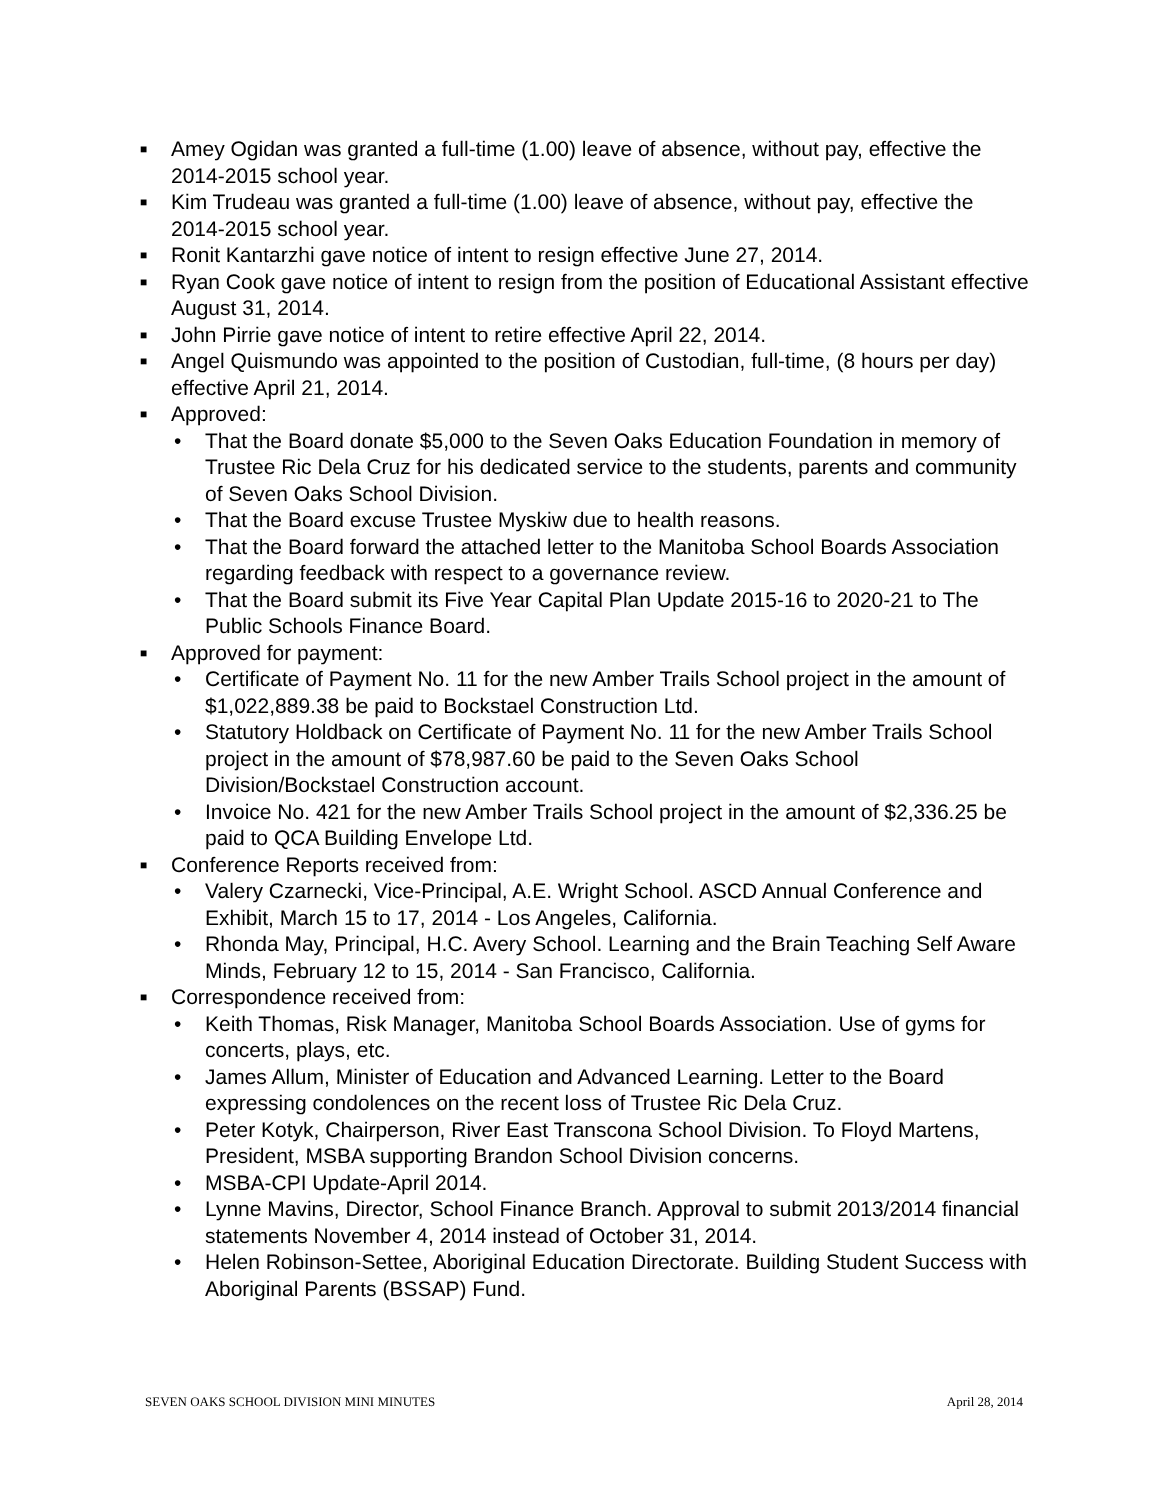■ Amey Ogidan was granted a full-time (1.00) leave of absence, without pay, effective the 2014-2015 school year.
■ Kim Trudeau was granted a full-time (1.00) leave of absence, without pay, effective the 2014-2015 school year.
■ Ronit Kantarzhi gave notice of intent to resign effective June 27, 2014.
■ Ryan Cook gave notice of intent to resign from the position of Educational Assistant effective August 31, 2014.
■ John Pirrie gave notice of intent to retire effective April 22, 2014.
■ Angel Quismundo was appointed to the position of Custodian, full-time, (8 hours per day) effective April 21, 2014.
■ Approved:
• That the Board donate $5,000 to the Seven Oaks Education Foundation in memory of Trustee Ric Dela Cruz for his dedicated service to the students, parents and community of Seven Oaks School Division.
• That the Board excuse Trustee Myskiw due to health reasons.
• That the Board forward the attached letter to the Manitoba School Boards Association regarding feedback with respect to a governance review.
• That the Board submit its Five Year Capital Plan Update 2015-16 to 2020-21 to The Public Schools Finance Board.
■ Approved for payment:
• Certificate of Payment No. 11 for the new Amber Trails School project in the amount of $1,022,889.38 be paid to Bockstael Construction Ltd.
• Statutory Holdback on Certificate of Payment No. 11 for the new Amber Trails School project in the amount of $78,987.60 be paid to the Seven Oaks School Division/Bockstael Construction account.
• Invoice No. 421 for the new Amber Trails School project in the amount of $2,336.25 be paid to QCA Building Envelope Ltd.
■ Conference Reports received from:
• Valery Czarnecki, Vice-Principal, A.E. Wright School. ASCD Annual Conference and Exhibit, March 15 to 17, 2014 - Los Angeles, California.
• Rhonda May, Principal, H.C. Avery School. Learning and the Brain Teaching Self Aware Minds, February 12 to 15, 2014 - San Francisco, California.
■ Correspondence received from:
• Keith Thomas, Risk Manager, Manitoba School Boards Association. Use of gyms for concerts, plays, etc.
• James Allum, Minister of Education and Advanced Learning. Letter to the Board expressing condolences on the recent loss of Trustee Ric Dela Cruz.
• Peter Kotyk, Chairperson, River East Transcona School Division. To Floyd Martens, President, MSBA supporting Brandon School Division concerns.
• MSBA-CPI Update-April 2014.
• Lynne Mavins, Director, School Finance Branch. Approval to submit 2013/2014 financial statements November 4, 2014 instead of October 31, 2014.
• Helen Robinson-Settee, Aboriginal Education Directorate. Building Student Success with Aboriginal Parents (BSSAP) Fund.
SEVEN OAKS SCHOOL DIVISION MINI MINUTES April 28, 2014